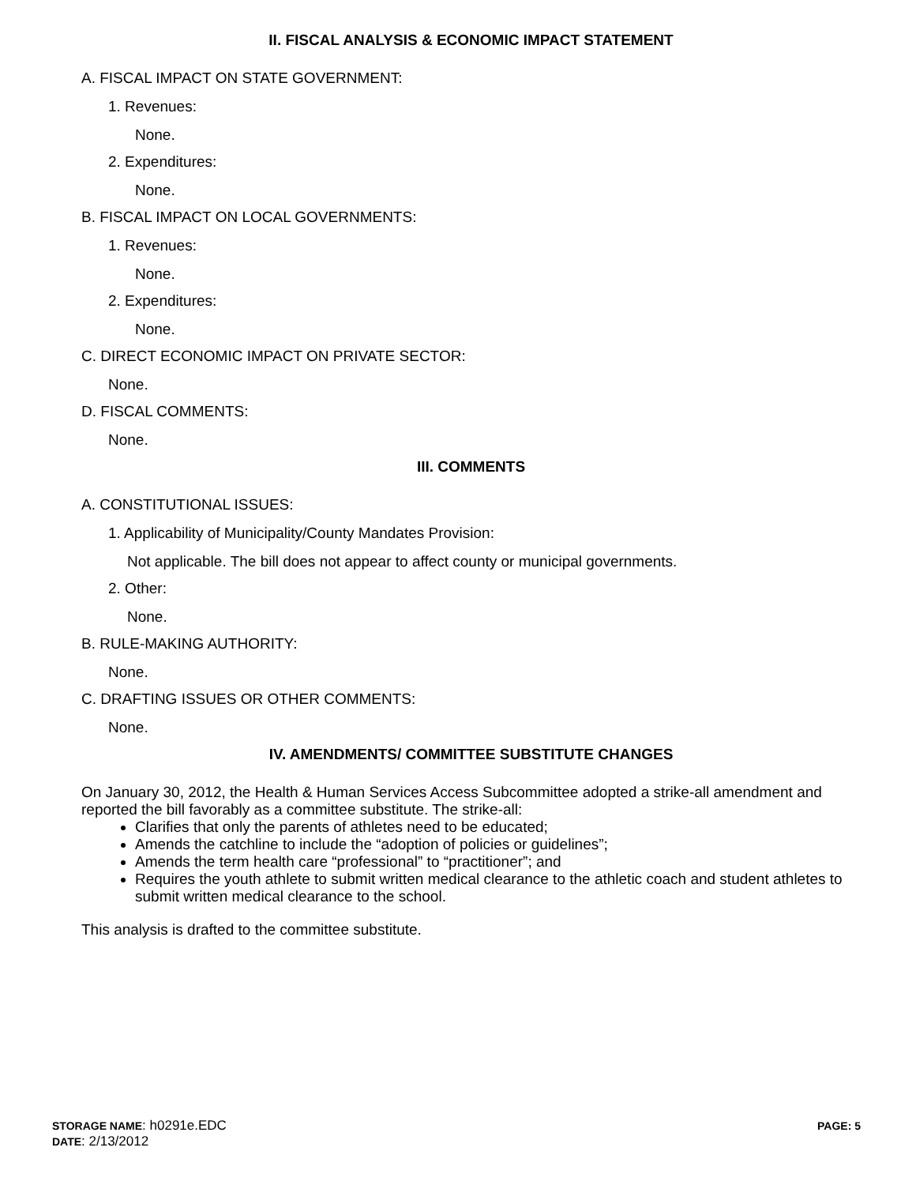II. FISCAL ANALYSIS & ECONOMIC IMPACT STATEMENT
A. FISCAL IMPACT ON STATE GOVERNMENT:
1. Revenues:
None.
2. Expenditures:
None.
B. FISCAL IMPACT ON LOCAL GOVERNMENTS:
1. Revenues:
None.
2. Expenditures:
None.
C. DIRECT ECONOMIC IMPACT ON PRIVATE SECTOR:
None.
D. FISCAL COMMENTS:
None.
III. COMMENTS
A. CONSTITUTIONAL ISSUES:
1. Applicability of Municipality/County Mandates Provision:
Not applicable. The bill does not appear to affect county or municipal governments.
2. Other:
None.
B. RULE-MAKING AUTHORITY:
None.
C. DRAFTING ISSUES OR OTHER COMMENTS:
None.
IV. AMENDMENTS/ COMMITTEE SUBSTITUTE CHANGES
On January 30, 2012, the Health & Human Services Access Subcommittee adopted a strike-all amendment and reported the bill favorably as a committee substitute. The strike-all:
Clarifies that only the parents of athletes need to be educated;
Amends the catchline to include the “adoption of policies or guidelines”;
Amends the term health care “professional” to “practitioner”; and
Requires the youth athlete to submit written medical clearance to the athletic coach and student athletes to submit written medical clearance to the school.
This analysis is drafted to the committee substitute.
STORAGE NAME: h0291e.EDC
DATE: 2/13/2012
PAGE: 5